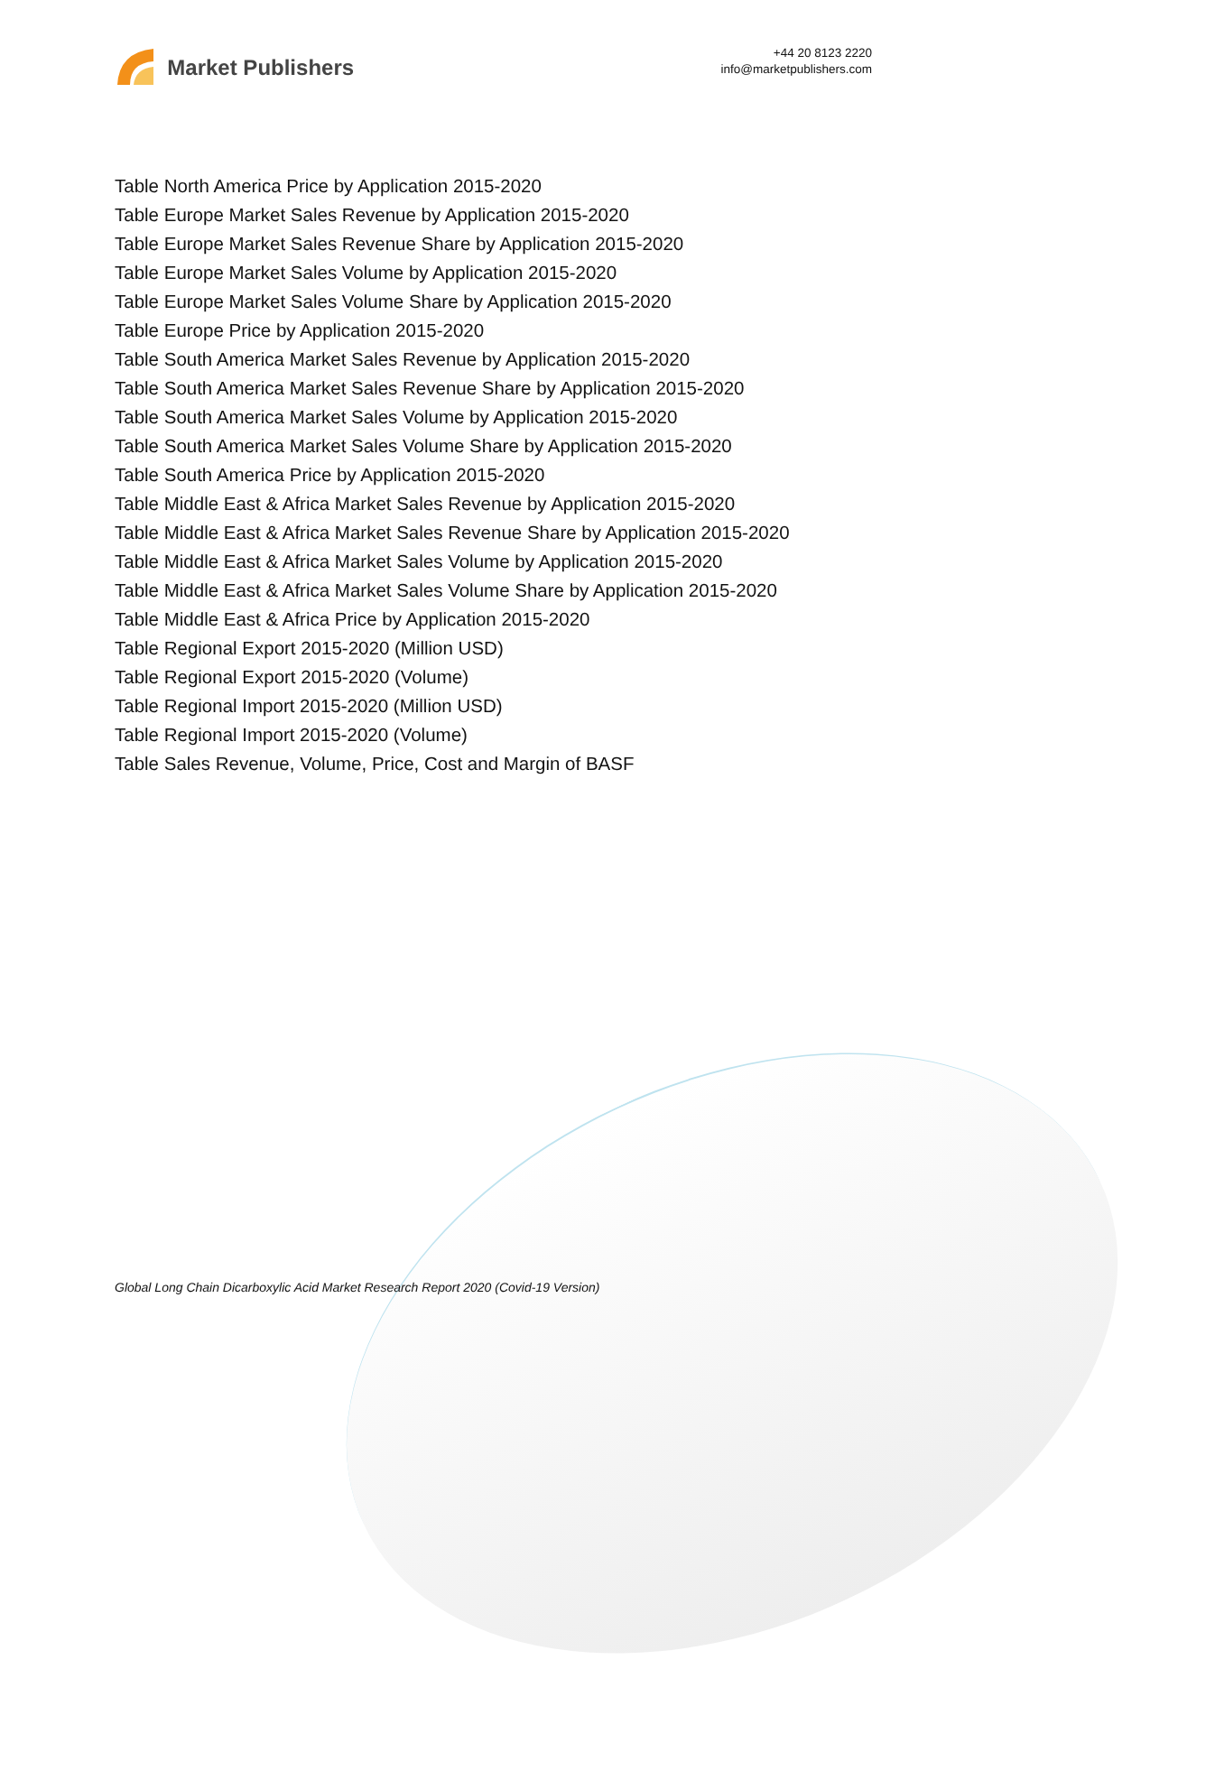Market Publishers
+44 20 8123 2220
info@marketpublishers.com
Table North America Price by Application 2015-2020
Table Europe Market Sales Revenue by Application 2015-2020
Table Europe Market Sales Revenue Share by Application 2015-2020
Table Europe Market Sales Volume by Application 2015-2020
Table Europe Market Sales Volume Share by Application 2015-2020
Table Europe Price by Application 2015-2020
Table South America Market Sales Revenue by Application 2015-2020
Table South America Market Sales Revenue Share by Application 2015-2020
Table South America Market Sales Volume by Application 2015-2020
Table South America Market Sales Volume Share by Application 2015-2020
Table South America Price by Application 2015-2020
Table Middle East & Africa Market Sales Revenue by Application 2015-2020
Table Middle East & Africa Market Sales Revenue Share by Application 2015-2020
Table Middle East & Africa Market Sales Volume by Application 2015-2020
Table Middle East & Africa Market Sales Volume Share by Application 2015-2020
Table Middle East & Africa Price by Application 2015-2020
Table Regional Export 2015-2020 (Million USD)
Table Regional Export 2015-2020 (Volume)
Table Regional Import 2015-2020 (Million USD)
Table Regional Import 2015-2020 (Volume)
Table Sales Revenue, Volume, Price, Cost and Margin of BASF
Global Long Chain Dicarboxylic Acid Market Research Report 2020 (Covid-19 Version)